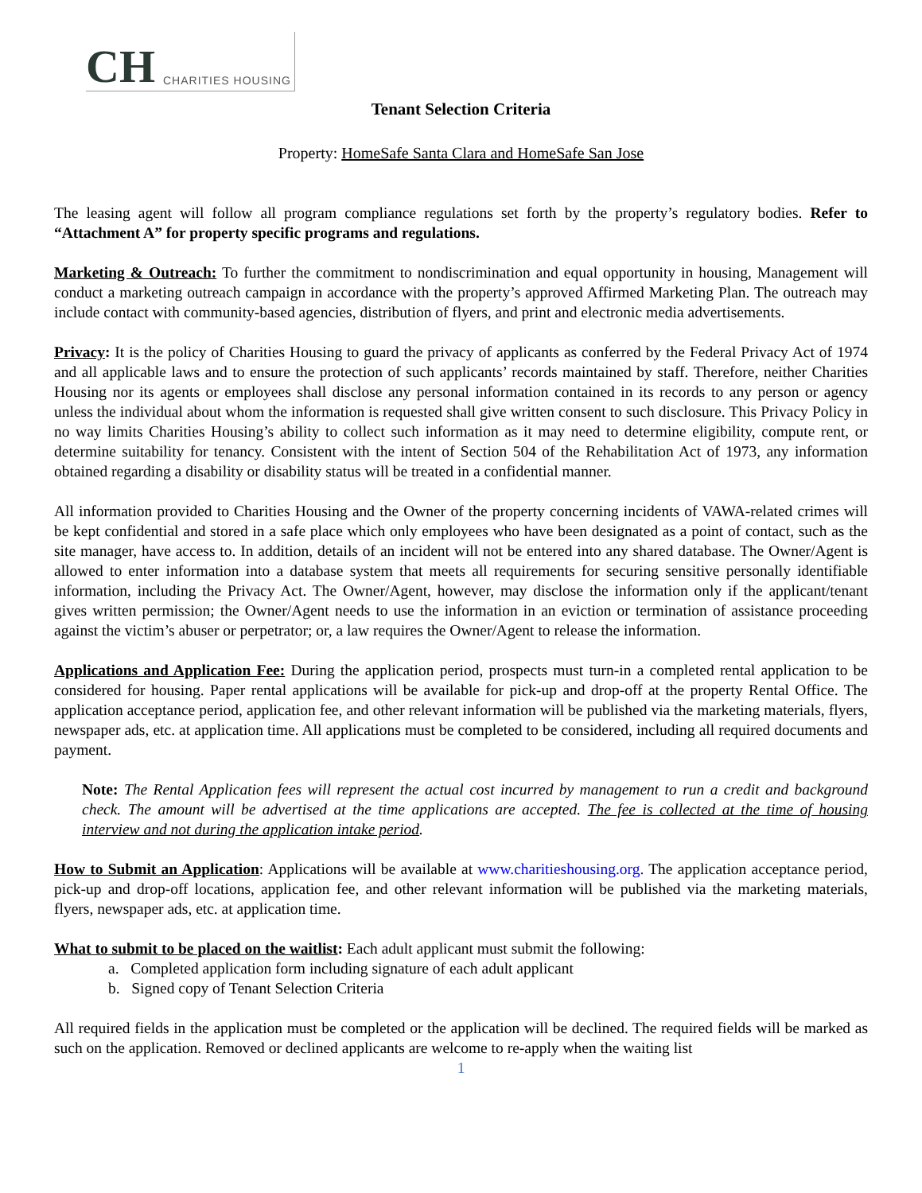CH CHARITIES HOUSING
Tenant Selection Criteria
Property: HomeSafe Santa Clara and HomeSafe San Jose
The leasing agent will follow all program compliance regulations set forth by the property’s regulatory bodies. Refer to “Attachment A” for property specific programs and regulations.
Marketing & Outreach: To further the commitment to nondiscrimination and equal opportunity in housing, Management will conduct a marketing outreach campaign in accordance with the property’s approved Affirmed Marketing Plan. The outreach may include contact with community-based agencies, distribution of flyers, and print and electronic media advertisements.
Privacy: It is the policy of Charities Housing to guard the privacy of applicants as conferred by the Federal Privacy Act of 1974 and all applicable laws and to ensure the protection of such applicants’ records maintained by staff. Therefore, neither Charities Housing nor its agents or employees shall disclose any personal information contained in its records to any person or agency unless the individual about whom the information is requested shall give written consent to such disclosure. This Privacy Policy in no way limits Charities Housing’s ability to collect such information as it may need to determine eligibility, compute rent, or determine suitability for tenancy. Consistent with the intent of Section 504 of the Rehabilitation Act of 1973, any information obtained regarding a disability or disability status will be treated in a confidential manner.
All information provided to Charities Housing and the Owner of the property concerning incidents of VAWA-related crimes will be kept confidential and stored in a safe place which only employees who have been designated as a point of contact, such as the site manager, have access to. In addition, details of an incident will not be entered into any shared database. The Owner/Agent is allowed to enter information into a database system that meets all requirements for securing sensitive personally identifiable information, including the Privacy Act. The Owner/Agent, however, may disclose the information only if the applicant/tenant gives written permission; the Owner/Agent needs to use the information in an eviction or termination of assistance proceeding against the victim’s abuser or perpetrator; or, a law requires the Owner/Agent to release the information.
Applications and Application Fee: During the application period, prospects must turn-in a completed rental application to be considered for housing. Paper rental applications will be available for pick-up and drop-off at the property Rental Office. The application acceptance period, application fee, and other relevant information will be published via the marketing materials, flyers, newspaper ads, etc. at application time. All applications must be completed to be considered, including all required documents and payment.
Note: The Rental Application fees will represent the actual cost incurred by management to run a credit and background check. The amount will be advertised at the time applications are accepted. The fee is collected at the time of housing interview and not during the application intake period.
How to Submit an Application: Applications will be available at www.charitieshousing.org. The application acceptance period, pick-up and drop-off locations, application fee, and other relevant information will be published via the marketing materials, flyers, newspaper ads, etc. at application time.
What to submit to be placed on the waitlist: Each adult applicant must submit the following:
a. Completed application form including signature of each adult applicant
b. Signed copy of Tenant Selection Criteria
All required fields in the application must be completed or the application will be declined. The required fields will be marked as such on the application. Removed or declined applicants are welcome to re-apply when the waiting list
1